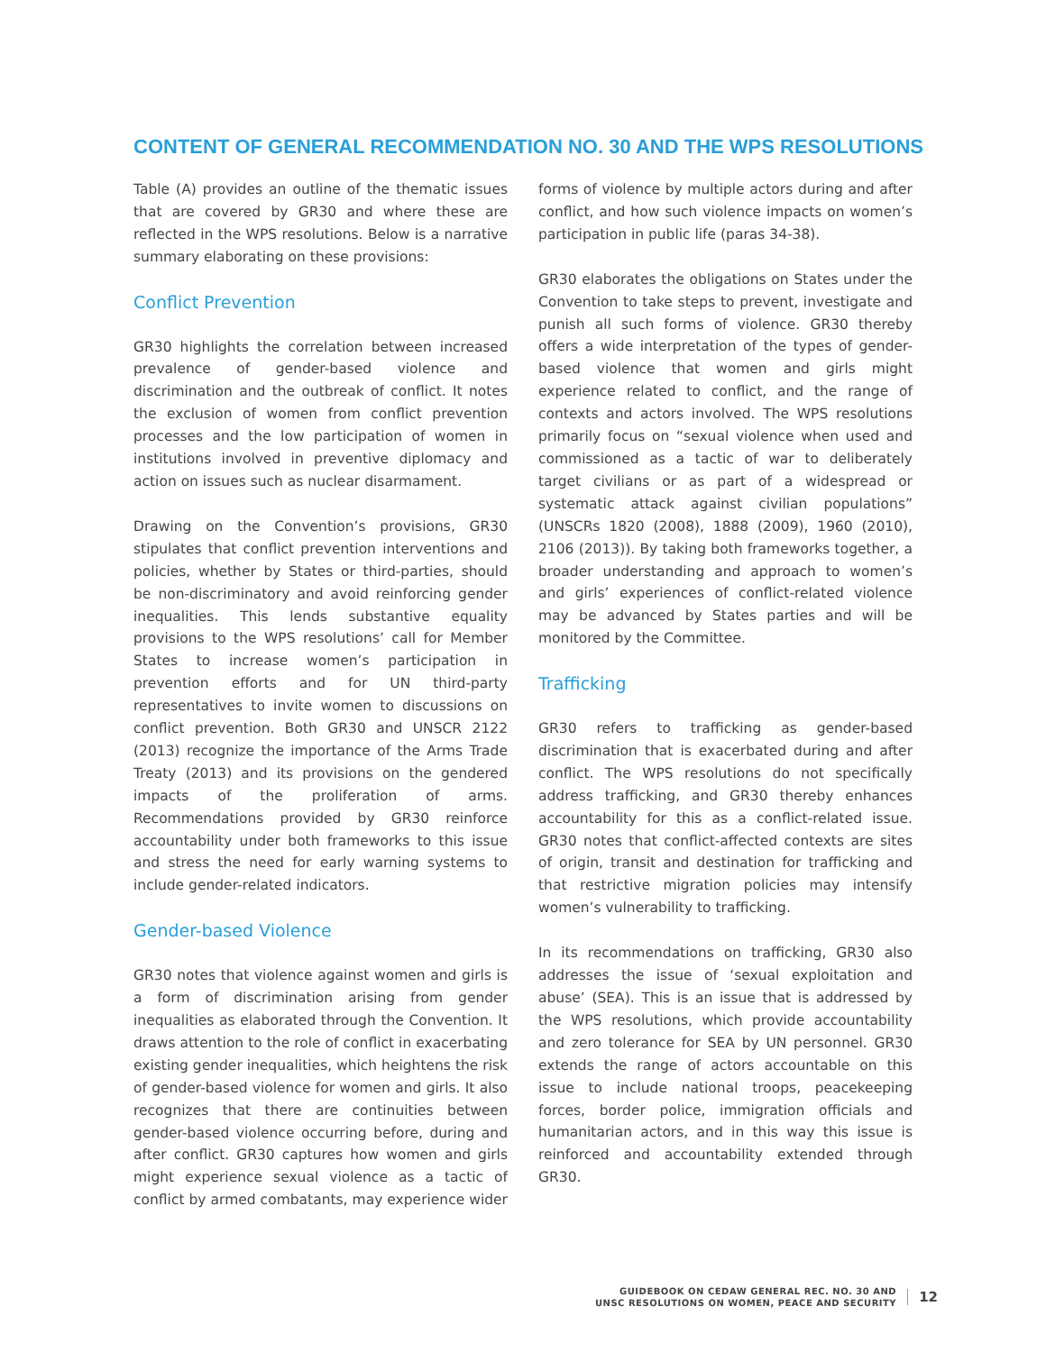CONTENT OF GENERAL RECOMMENDATION NO. 30 AND THE WPS RESOLUTIONS
Table (A) provides an outline of the thematic issues that are covered by GR30 and where these are reflected in the WPS resolutions. Below is a narrative summary elaborating on these provisions:
Conflict Prevention
GR30 highlights the correlation between increased prevalence of gender-based violence and discrimination and the outbreak of conflict. It notes the exclusion of women from conflict prevention processes and the low participation of women in institutions involved in preventive diplomacy and action on issues such as nuclear disarmament.
Drawing on the Convention’s provisions, GR30 stipulates that conflict prevention interventions and policies, whether by States or third-parties, should be non-discriminatory and avoid reinforcing gender inequalities. This lends substantive equality provisions to the WPS resolutions’ call for Member States to increase women’s participation in prevention efforts and for UN third-party representatives to invite women to discussions on conflict prevention. Both GR30 and UNSCR 2122 (2013) recognize the importance of the Arms Trade Treaty (2013) and its provisions on the gendered impacts of the proliferation of arms. Recommendations provided by GR30 reinforce accountability under both frameworks to this issue and stress the need for early warning systems to include gender-related indicators.
Gender-based Violence
GR30 notes that violence against women and girls is a form of discrimination arising from gender inequalities as elaborated through the Convention. It draws attention to the role of conflict in exacerbating existing gender inequalities, which heightens the risk of gender-based violence for women and girls. It also recognizes that there are continuities between gender-based violence occurring before, during and after conflict. GR30 captures how women and girls might experience sexual violence as a tactic of conflict by armed combatants, may experience wider forms of violence by multiple actors during and after conflict, and how such violence impacts on women’s participation in public life (paras 34-38).
GR30 elaborates the obligations on States under the Convention to take steps to prevent, investigate and punish all such forms of violence. GR30 thereby offers a wide interpretation of the types of gender-based violence that women and girls might experience related to conflict, and the range of contexts and actors involved. The WPS resolutions primarily focus on “sexual violence when used and commissioned as a tactic of war to deliberately target civilians or as part of a widespread or systematic attack against civilian populations” (UNSCRs 1820 (2008), 1888 (2009), 1960 (2010), 2106 (2013)). By taking both frameworks together, a broader understanding and approach to women’s and girls’ experiences of conflict-related violence may be advanced by States parties and will be monitored by the Committee.
Trafficking
GR30 refers to trafficking as gender-based discrimination that is exacerbated during and after conflict. The WPS resolutions do not specifically address trafficking, and GR30 thereby enhances accountability for this as a conflict-related issue. GR30 notes that conflict-affected contexts are sites of origin, transit and destination for trafficking and that restrictive migration policies may intensify women’s vulnerability to trafficking.
In its recommendations on trafficking, GR30 also addresses the issue of ‘sexual exploitation and abuse’ (SEA). This is an issue that is addressed by the WPS resolutions, which provide accountability and zero tolerance for SEA by UN personnel. GR30 extends the range of actors accountable on this issue to include national troops, peacekeeping forces, border police, immigration officials and humanitarian actors, and in this way this issue is reinforced and accountability extended through GR30.
GUIDEBOOK ON CEDAW GENERAL REC. NO. 30 AND
UNSC RESOLUTIONS ON WOMEN, PEACE AND SECURITY
12